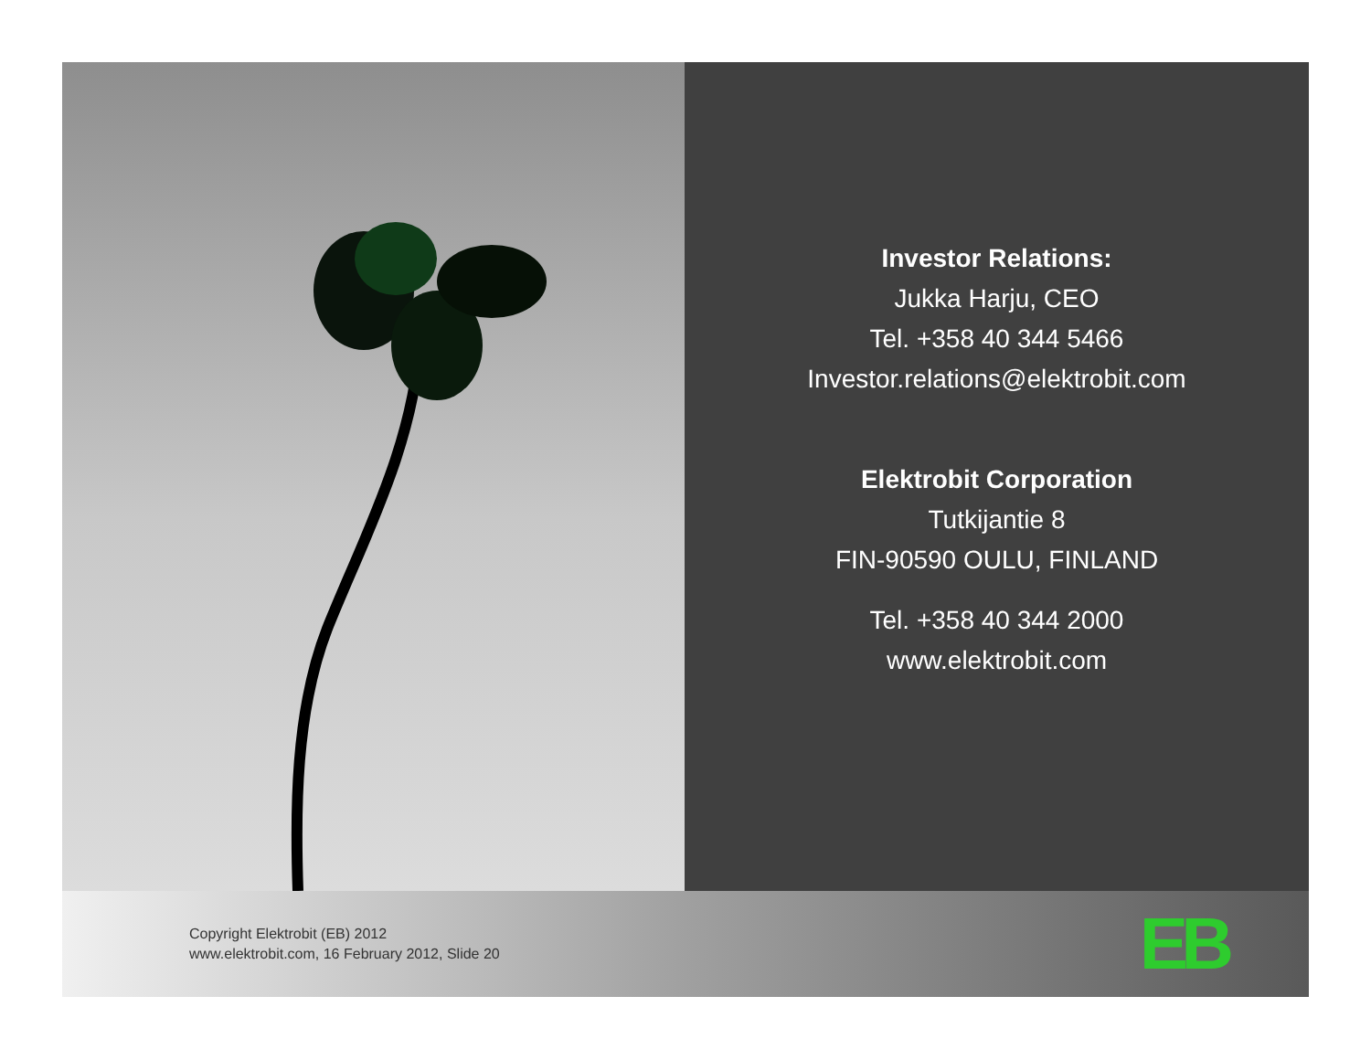Investor Relations:
Jukka Harju, CEO
Tel. +358 40 344 5466
Investor.relations@elektrobit.com
Elektrobit Corporation
Tutkijantie 8
FIN-90590 OULU, FINLAND
Tel. +358 40 344 2000
www.elektrobit.com
Copyright Elektrobit (EB) 2012
www.elektrobit.com, 16 February 2012, Slide 20
EB